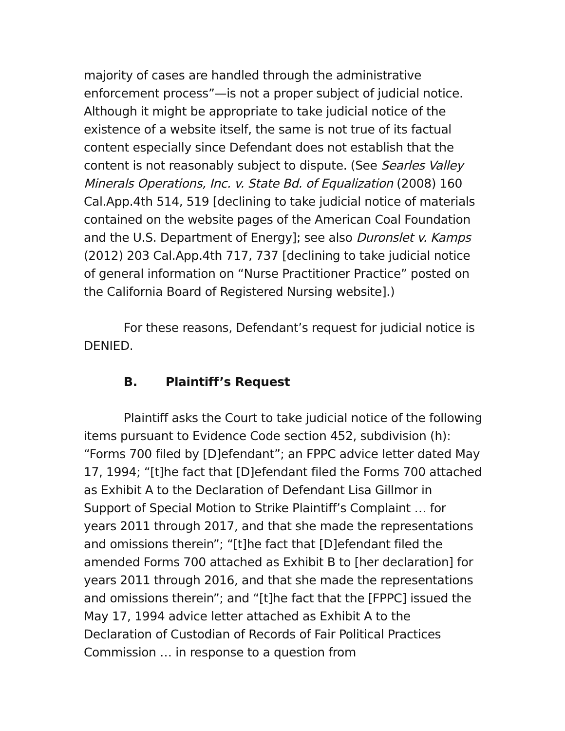majority of cases are handled through the administrative enforcement process”—is not a proper subject of judicial notice. Although it might be appropriate to take judicial notice of the existence of a website itself, the same is not true of its factual content especially since Defendant does not establish that the content is not reasonably subject to dispute. (See Searles Valley Minerals Operations, Inc. v. State Bd. of Equalization (2008) 160 Cal.App.4th 514, 519 [declining to take judicial notice of materials contained on the website pages of the American Coal Foundation and the U.S. Department of Energy]; see also Duronslet v. Kamps (2012) 203 Cal.App.4th 717, 737 [declining to take judicial notice of general information on “Nurse Practitioner Practice” posted on the California Board of Registered Nursing website].)
For these reasons, Defendant’s request for judicial notice is DENIED.
B. Plaintiff’s Request
Plaintiff asks the Court to take judicial notice of the following items pursuant to Evidence Code section 452, subdivision (h): “Forms 700 filed by [D]efendant”; an FPPC advice letter dated May 17, 1994; “[t]he fact that [D]efendant filed the Forms 700 attached as Exhibit A to the Declaration of Defendant Lisa Gillmor in Support of Special Motion to Strike Plaintiff’s Complaint … for years 2011 through 2017, and that she made the representations and omissions therein”; “[t]he fact that [D]efendant filed the amended Forms 700 attached as Exhibit B to [her declaration] for years 2011 through 2016, and that she made the representations and omissions therein”; and “[t]he fact that the [FPPC] issued the May 17, 1994 advice letter attached as Exhibit A to the Declaration of Custodian of Records of Fair Political Practices Commission … in response to a question from